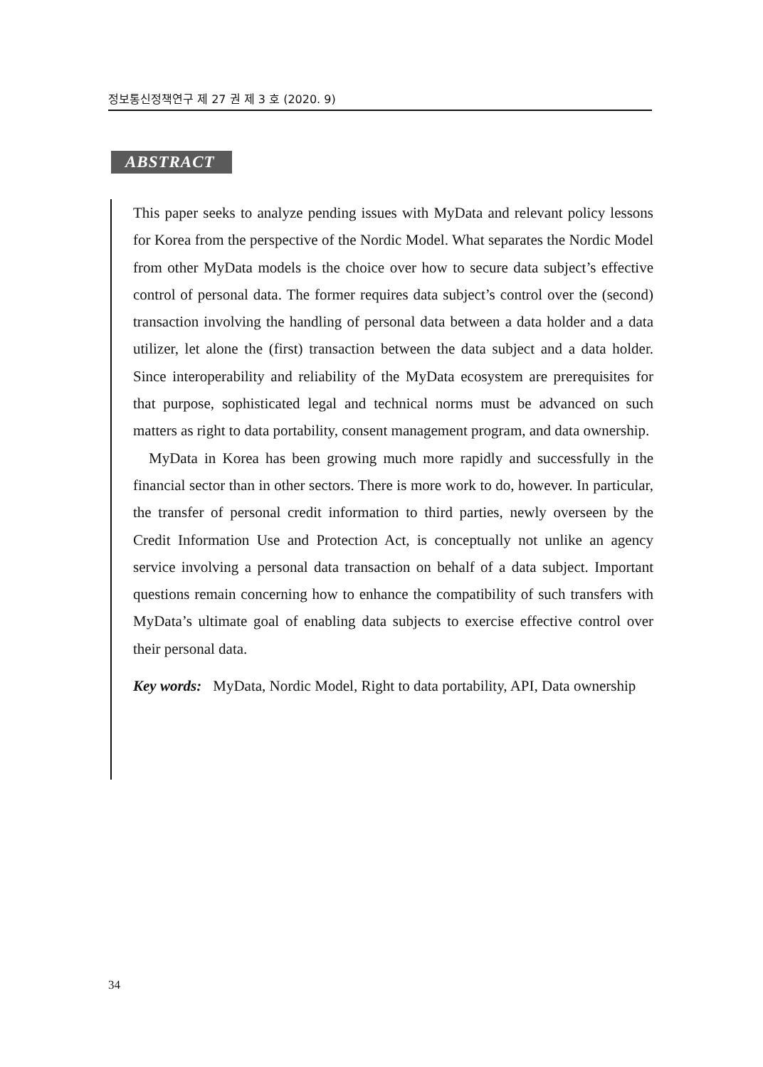정보통신정책연구 제 27 권 제 3 호 (2020. 9)
ABSTRACT
This paper seeks to analyze pending issues with MyData and relevant policy lessons for Korea from the perspective of the Nordic Model. What separates the Nordic Model from other MyData models is the choice over how to secure data subject’s effective control of personal data. The former requires data subject’s control over the (second) transaction involving the handling of personal data between a data holder and a data utilizer, let alone the (first) transaction between the data subject and a data holder. Since interoperability and reliability of the MyData ecosystem are prerequisites for that purpose, sophisticated legal and technical norms must be advanced on such matters as right to data portability, consent management program, and data ownership.
MyData in Korea has been growing much more rapidly and successfully in the financial sector than in other sectors. There is more work to do, however. In particular, the transfer of personal credit information to third parties, newly overseen by the Credit Information Use and Protection Act, is conceptually not unlike an agency service involving a personal data transaction on behalf of a data subject. Important questions remain concerning how to enhance the compatibility of such transfers with MyData’s ultimate goal of enabling data subjects to exercise effective control over their personal data.
Key words: MyData, Nordic Model, Right to data portability, API, Data ownership
34